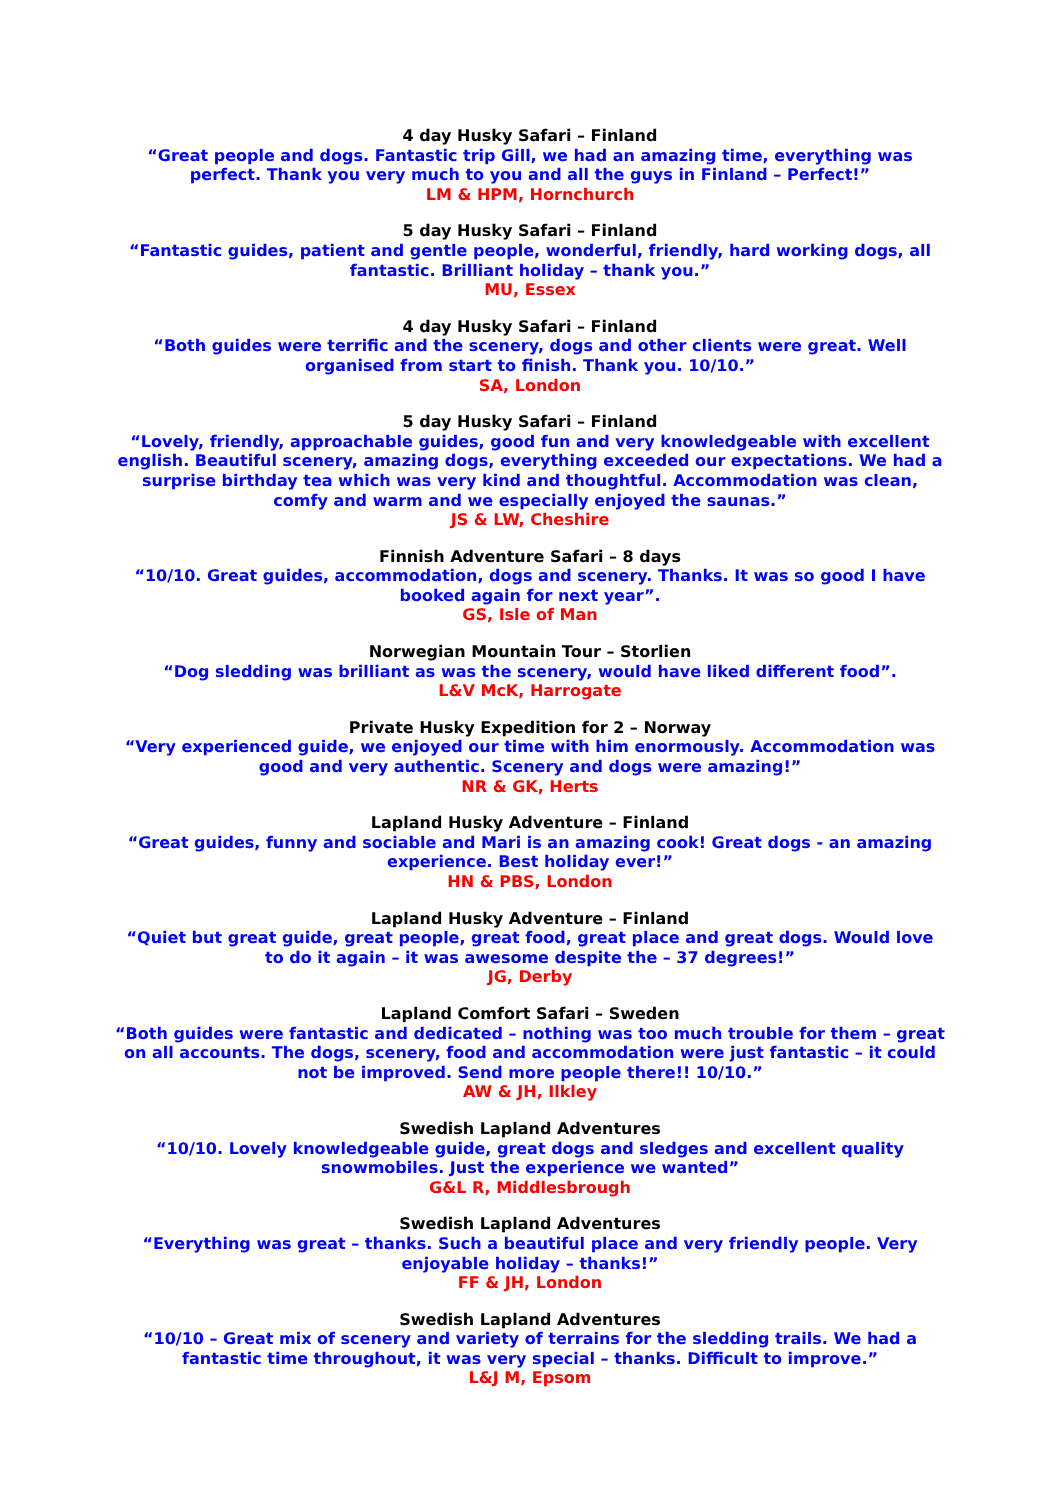4 day Husky Safari – Finland
“Great people and dogs. Fantastic trip Gill, we had an amazing time, everything was perfect. Thank you very much to you and all the guys in Finland – Perfect!”
LM & HPM, Hornchurch
5 day Husky Safari – Finland
“Fantastic guides, patient and gentle people, wonderful, friendly, hard working dogs, all fantastic. Brilliant holiday – thank you.”
MU, Essex
4 day Husky Safari – Finland
“Both guides were terrific and the scenery, dogs and other clients were great. Well organised from start to finish. Thank you. 10/10.”
SA, London
5 day Husky Safari – Finland
“Lovely, friendly, approachable guides, good fun and very knowledgeable with excellent english. Beautiful scenery, amazing dogs, everything exceeded our expectations. We had a surprise birthday tea which was very kind and thoughtful. Accommodation was clean, comfy and warm and we especially enjoyed the saunas.”
JS & LW, Cheshire
Finnish Adventure Safari – 8 days
“10/10. Great guides, accommodation, dogs and scenery. Thanks. It was so good I have booked again for next year”.
GS, Isle of Man
Norwegian Mountain Tour – Storlien
“Dog sledding was brilliant as was the scenery, would have liked different food”.
L&V McK, Harrogate
Private Husky Expedition for 2 – Norway
“Very experienced guide, we enjoyed our time with him enormously. Accommodation was good and very authentic. Scenery and dogs were amazing!”
NR & GK, Herts
Lapland Husky Adventure – Finland
“Great guides, funny and sociable and Mari is an amazing cook! Great dogs - an amazing experience. Best holiday ever!”
HN & PBS, London
Lapland Husky Adventure – Finland
“Quiet but great guide, great people, great food, great place and great dogs. Would love to do it again – it was awesome despite the – 37 degrees!”
JG, Derby
Lapland Comfort Safari – Sweden
“Both guides were fantastic and dedicated – nothing was too much trouble for them – great on all accounts. The dogs, scenery, food and accommodation were just fantastic – it could not be improved. Send more people there!! 10/10.”
AW & JH, Ilkley
Swedish Lapland Adventures
“10/10. Lovely knowledgeable guide, great dogs and sledges and excellent quality snowmobiles. Just the experience we wanted”
G&L R, Middlesbrough
Swedish Lapland Adventures
“Everything was great – thanks. Such a beautiful place and very friendly people. Very enjoyable holiday – thanks!”
FF & JH, London
Swedish Lapland Adventures
“10/10 – Great mix of scenery and variety of terrains for the sledding trails. We had a fantastic time throughout, it was very special – thanks. Difficult to improve.”
L&J M, Epsom